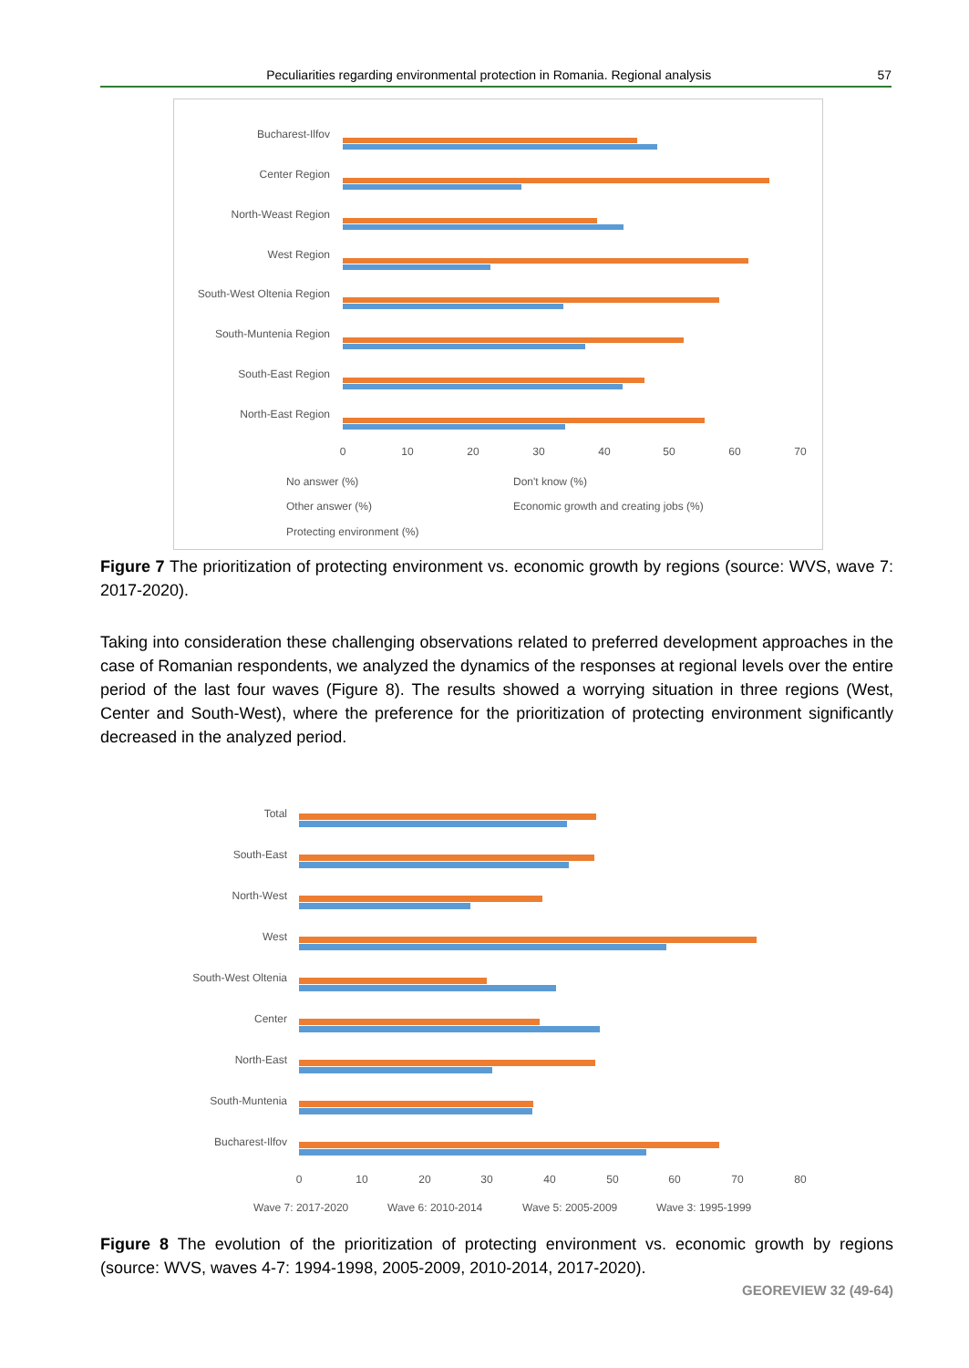Peculiarities regarding environmental protection in Romania. Regional analysis 57
Bucharest-Ilfov
Center Region
North-Weast Region
West Region
South-West Oltenia Region
South-Muntenia Region
South-East Region
North-East Region
0
10
20
30
40
50
60
70
No answer (%)
Don't know (%)
Other answer (%)
Economic growth and creating jobs (%)
Protecting environment (%)
Figure 7 The prioritization of protecting environment vs. economic growth by regions (source: WVS, wave 7: 2017-2020).
Taking into consideration these challenging observations related to preferred development approaches in the case of Romanian respondents, we analyzed the dynamics of the responses at regional levels over the entire period of the last four waves (Figure 8). The results showed a worrying situation in three regions (West, Center and South-West), where the preference for the prioritization of protecting environment significantly decreased in the analyzed period.
Total
South-East
North-West
West
South-West Oltenia
Center
North-East
South-Muntenia
Bucharest-Ilfov
0
10
20
30
40
50
60
70
80
Wave 7: 2017-2020
Wave 6: 2010-2014
Wave 5: 2005-2009
Wave 3: 1995-1999
Figure 8 The evolution of the prioritization of protecting environment vs. economic growth by regions (source: WVS, waves 4-7: 1994-1998, 2005-2009, 2010-2014, 2017-2020).
GEOREVIEW 32 (49-64)